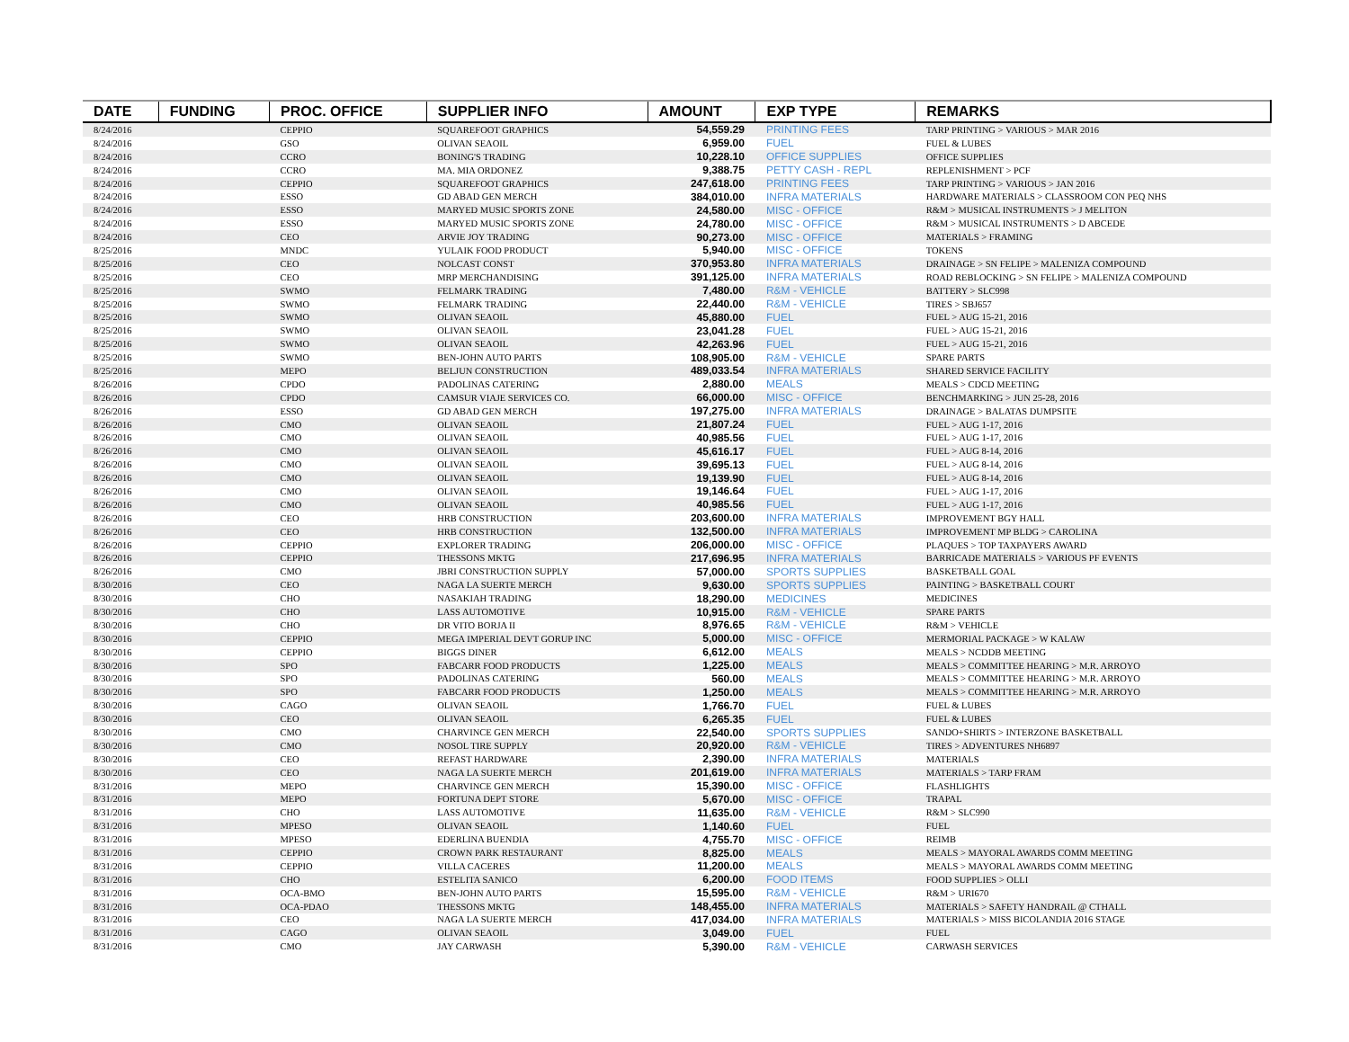| DATE | FUNDING | PROC. OFFICE | SUPPLIER INFO | AMOUNT | EXP TYPE | REMARKS |
| --- | --- | --- | --- | --- | --- | --- |
| 8/24/2016 | | CEPPIO | SQUAREFOOT GRAPHICS | 54,559.29 | PRINTING FEES | TARP PRINTING > VARIOUS > MAR 2016 |
| 8/24/2016 | | GSO | OLIVAN SEAOIL | 6,959.00 | FUEL | FUEL & LUBES |
| 8/24/2016 | | CCRO | BONING'S TRADING | 10,228.10 | OFFICE SUPPLIES | OFFICE SUPPLIES |
| 8/24/2016 | | CCRO | MA. MIA ORDONEZ | 9,388.75 | PETTY CASH - REPL | REPLENISHMENT > PCF |
| 8/24/2016 | | CEPPIO | SQUAREFOOT GRAPHICS | 247,618.00 | PRINTING FEES | TARP PRINTING > VARIOUS > JAN 2016 |
| 8/24/2016 | | ESSO | GD ABAD GEN MERCH | 384,010.00 | INFRA MATERIALS | HARDWARE MATERIALS > CLASSROOM CON PEQ NHS |
| 8/24/2016 | | ESSO | MARYED MUSIC SPORTS ZONE | 24,580.00 | MISC - OFFICE | R&M > MUSICAL INSTRUMENTS > J MELITON |
| 8/24/2016 | | ESSO | MARYED MUSIC SPORTS ZONE | 24,780.00 | MISC - OFFICE | R&M > MUSICAL INSTRUMENTS > D ABCEDE |
| 8/24/2016 | | CEO | ARVIE JOY TRADING | 90,273.00 | MISC - OFFICE | MATERIALS > FRAMING |
| 8/25/2016 | | MNDC | YULAIK FOOD PRODUCT | 5,940.00 | MISC - OFFICE | TOKENS |
| 8/25/2016 | | CEO | NOLCAST CONST | 370,953.80 | INFRA MATERIALS | DRAINAGE > SN FELIPE > MALENIZA COMPOUND |
| 8/25/2016 | | CEO | MRP MERCHANDISING | 391,125.00 | INFRA MATERIALS | ROAD REBLOCKING > SN FELIPE > MALENIZA COMPOUND |
| 8/25/2016 | | SWMO | FELMARK TRADING | 7,480.00 | R&M - VEHICLE | BATTERY > SLC998 |
| 8/25/2016 | | SWMO | FELMARK TRADING | 22,440.00 | R&M - VEHICLE | TIRES > SBJ657 |
| 8/25/2016 | | SWMO | OLIVAN SEAOIL | 45,880.00 | FUEL | FUEL > AUG 15-21, 2016 |
| 8/25/2016 | | SWMO | OLIVAN SEAOIL | 23,041.28 | FUEL | FUEL > AUG 15-21, 2016 |
| 8/25/2016 | | SWMO | OLIVAN SEAOIL | 42,263.96 | FUEL | FUEL > AUG 15-21, 2016 |
| 8/25/2016 | | SWMO | BEN-JOHN AUTO PARTS | 108,905.00 | R&M - VEHICLE | SPARE PARTS |
| 8/25/2016 | | MEPO | BELJUN CONSTRUCTION | 489,033.54 | INFRA MATERIALS | SHARED SERVICE FACILITY |
| 8/26/2016 | | CPDO | PADOLINAS CATERING | 2,880.00 | MEALS | MEALS > CDCD MEETING |
| 8/26/2016 | | CPDO | CAMSUR VIAJE SERVICES CO. | 66,000.00 | MISC - OFFICE | BENCHMARKING > JUN 25-28, 2016 |
| 8/26/2016 | | ESSO | GD ABAD GEN MERCH | 197,275.00 | INFRA MATERIALS | DRAINAGE > BALATAS DUMPSITE |
| 8/26/2016 | | CMO | OLIVAN SEAOIL | 21,807.24 | FUEL | FUEL > AUG 1-17, 2016 |
| 8/26/2016 | | CMO | OLIVAN SEAOIL | 40,985.56 | FUEL | FUEL > AUG 1-17, 2016 |
| 8/26/2016 | | CMO | OLIVAN SEAOIL | 45,616.17 | FUEL | FUEL > AUG 8-14, 2016 |
| 8/26/2016 | | CMO | OLIVAN SEAOIL | 39,695.13 | FUEL | FUEL > AUG 8-14, 2016 |
| 8/26/2016 | | CMO | OLIVAN SEAOIL | 19,139.90 | FUEL | FUEL > AUG 8-14, 2016 |
| 8/26/2016 | | CMO | OLIVAN SEAOIL | 19,146.64 | FUEL | FUEL > AUG 1-17, 2016 |
| 8/26/2016 | | CMO | OLIVAN SEAOIL | 40,985.56 | FUEL | FUEL > AUG 1-17, 2016 |
| 8/26/2016 | | CEO | HRB CONSTRUCTION | 203,600.00 | INFRA MATERIALS | IMPROVEMENT BGY HALL |
| 8/26/2016 | | CEO | HRB CONSTRUCTION | 132,500.00 | INFRA MATERIALS | IMPROVEMENT MP BLDG > CAROLINA |
| 8/26/2016 | | CEPPIO | EXPLORER TRADING | 206,000.00 | MISC - OFFICE | PLAQUES > TOP TAXPAYERS AWARD |
| 8/26/2016 | | CEPPIO | THESSONS MKTG | 217,696.95 | INFRA MATERIALS | BARRICADE MATERIALS > VARIOUS PF EVENTS |
| 8/26/2016 | | CMO | JBRI CONSTRUCTION SUPPLY | 57,000.00 | SPORTS SUPPLIES | BASKETBALL GOAL |
| 8/30/2016 | | CEO | NAGA LA SUERTE MERCH | 9,630.00 | SPORTS SUPPLIES | PAINTING > BASKETBALL COURT |
| 8/30/2016 | | CHO | NASAKIAH TRADING | 18,290.00 | MEDICINES | MEDICINES |
| 8/30/2016 | | CHO | LASS AUTOMOTIVE | 10,915.00 | R&M - VEHICLE | SPARE PARTS |
| 8/30/2016 | | CHO | DR VITO BORJA II | 8,976.65 | R&M - VEHICLE | R&M > VEHICLE |
| 8/30/2016 | | CEPPIO | MEGA IMPERIAL DEVT GORUP INC | 5,000.00 | MISC - OFFICE | MERMORIAL PACKAGE > W KALAW |
| 8/30/2016 | | CEPPIO | BIGGS DINER | 6,612.00 | MEALS | MEALS > NCDDB MEETING |
| 8/30/2016 | | SPO | FABCARR FOOD PRODUCTS | 1,225.00 | MEALS | MEALS > COMMITTEE HEARING > M.R. ARROYO |
| 8/30/2016 | | SPO | PADOLINAS CATERING | 560.00 | MEALS | MEALS > COMMITTEE HEARING > M.R. ARROYO |
| 8/30/2016 | | SPO | FABCARR FOOD PRODUCTS | 1,250.00 | MEALS | MEALS > COMMITTEE HEARING > M.R. ARROYO |
| 8/30/2016 | | CAGO | OLIVAN SEAOIL | 1,766.70 | FUEL | FUEL & LUBES |
| 8/30/2016 | | CEO | OLIVAN SEAOIL | 6,265.35 | FUEL | FUEL & LUBES |
| 8/30/2016 | | CMO | CHARVINCE GEN MERCH | 22,540.00 | SPORTS SUPPLIES | SANDO+SHIRTS > INTERZONE BASKETBALL |
| 8/30/2016 | | CMO | NOSOL TIRE SUPPLY | 20,920.00 | R&M - VEHICLE | TIRES > ADVENTURES NH6897 |
| 8/30/2016 | | CEO | REFAST HARDWARE | 2,390.00 | INFRA MATERIALS | MATERIALS |
| 8/30/2016 | | CEO | NAGA LA SUERTE MERCH | 201,619.00 | INFRA MATERIALS | MATERIALS > TARP FRAM |
| 8/31/2016 | | MEPO | CHARVINCE GEN MERCH | 15,390.00 | MISC - OFFICE | FLASHLIGHTS |
| 8/31/2016 | | MEPO | FORTUNA DEPT STORE | 5,670.00 | MISC - OFFICE | TRAPAL |
| 8/31/2016 | | CHO | LASS AUTOMOTIVE | 11,635.00 | R&M - VEHICLE | R&M > SLC990 |
| 8/31/2016 | | MPESO | OLIVAN SEAOIL | 1,140.60 | FUEL | FUEL |
| 8/31/2016 | | MPESO | EDERLINA BUENDIA | 4,755.70 | MISC - OFFICE | REIMB |
| 8/31/2016 | | CEPPIO | CROWN PARK RESTAURANT | 8,825.00 | MEALS | MEALS > MAYORAL AWARDS COMM MEETING |
| 8/31/2016 | | CEPPIO | VILLA CACERES | 11,200.00 | MEALS | MEALS > MAYORAL AWARDS COMM MEETING |
| 8/31/2016 | | CHO | ESTELITA SANICO | 6,200.00 | FOOD ITEMS | FOOD SUPPLIES > OLLI |
| 8/31/2016 | | OCA-BMO | BEN-JOHN AUTO PARTS | 15,595.00 | R&M - VEHICLE | R&M > URI670 |
| 8/31/2016 | | OCA-PDAO | THESSONS MKTG | 148,455.00 | INFRA MATERIALS | MATERIALS > SAFETY HANDRAIL @ CTHALL |
| 8/31/2016 | | CEO | NAGA LA SUERTE MERCH | 417,034.00 | INFRA MATERIALS | MATERIALS > MISS BICOLANDIA 2016 STAGE |
| 8/31/2016 | | CAGO | OLIVAN SEAOIL | 3,049.00 | FUEL | FUEL |
| 8/31/2016 | | CMO | JAY CARWASH | 5,390.00 | R&M - VEHICLE | CARWASH SERVICES |